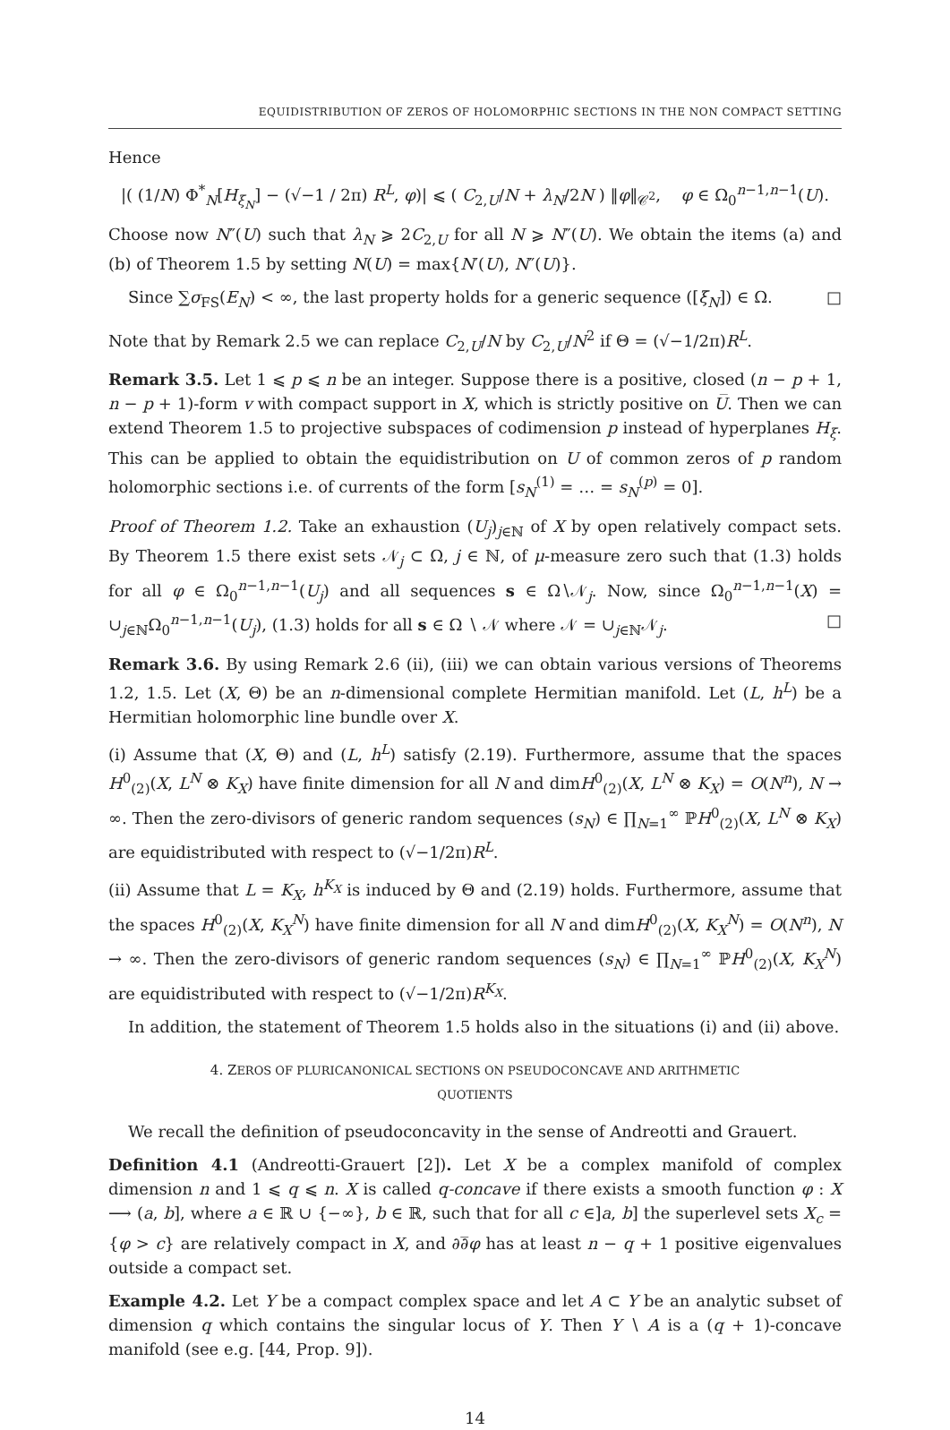EQUIDISTRIBUTION OF ZEROS OF HOLOMORPHIC SECTIONS IN THE NON COMPACT SETTING
Hence
|( (1/N) Φ<sup>*</sup><sub>N</sub>[H<sub>ξ<sub>N</sub></sub>] − (√−1 / 2π) R<sup>L</sup>, φ)| ⩽ ( C<sub>2,U</sub>/N + λ<sub>N</sub>/2N ) ‖φ‖<sub>𝒞<sup>2</sup></sub>, φ ∈ Ω<sub>0</sub><sup>n−1,n−1</sup>(U).
Choose now N″(U) such that λ<sub>N</sub> ⩾ 2C<sub>2,U</sub> for all N ⩾ N″(U). We obtain the items (a) and (b) of Theorem 1.5 by setting N(U) = max{N′(U), N″(U)}.
Since ∑σ<sub>FS</sub>(E<sub>N</sub>) < ∞, the last property holds for a generic sequence ([ξ<sub>N</sub>]) ∈ Ω. □
Note that by Remark 2.5 we can replace C<sub>2,U</sub>/N by C<sub>2,U</sub>/N<sup>2</sup> if Θ = (√−1/2π)R<sup>L</sup>.
Remark 3.5. Let 1 ⩽ p ⩽ n be an integer. Suppose there is a positive, closed (n − p + 1, n − p + 1)-form v with compact support in X, which is strictly positive on U̅. Then we can extend Theorem 1.5 to projective subspaces of codimension p instead of hyperplanes H<sub>ξ</sub>. This can be applied to obtain the equidistribution on U of common zeros of p random holomorphic sections i.e. of currents of the form [s<sub>N</sub><sup>(1)</sup> = … = s<sub>N</sub><sup>(p)</sup> = 0].
Proof of Theorem 1.2. Take an exhaustion (U<sub>j</sub>)<sub>j∈ℕ</sub> of X by open relatively compact sets. By Theorem 1.5 there exist sets 𝒩<sub>j</sub> ⊂ Ω, j ∈ ℕ, of μ-measure zero such that (1.3) holds for all φ ∈ Ω<sub>0</sub><sup>n−1,n−1</sup>(U<sub>j</sub>) and all sequences s ∈ Ω∖𝒩<sub>j</sub>. Now, since Ω<sub>0</sub><sup>n−1,n−1</sup>(X) = ∪<sub>j∈ℕ</sub>Ω<sub>0</sub><sup>n−1,n−1</sup>(U<sub>j</sub>), (1.3) holds for all s ∈ Ω ∖ 𝒩 where 𝒩 = ∪<sub>j∈ℕ</sub>𝒩<sub>j</sub>. □
Remark 3.6. By using Remark 2.6 (ii), (iii) we can obtain various versions of Theorems 1.2, 1.5. Let (X, Θ) be an n-dimensional complete Hermitian manifold. Let (L, h<sup>L</sup>) be a Hermitian holomorphic line bundle over X.
(i) Assume that (X, Θ) and (L, h<sup>L</sup>) satisfy (2.19). Furthermore, assume that the spaces H<sup>0</sup><sub>(2)</sub>(X, L<sup>N</sup> ⊗ K<sub>X</sub>) have finite dimension for all N and dimH<sup>0</sup><sub>(2)</sub>(X, L<sup>N</sup> ⊗ K<sub>X</sub>) = O(N<sup>n</sup>), N → ∞. Then the zero-divisors of generic random sequences (s<sub>N</sub>) ∈ ∏<sub>N=1</sub><sup>∞</sup> ℙH<sup>0</sup><sub>(2)</sub>(X, L<sup>N</sup> ⊗ K<sub>X</sub>) are equidistributed with respect to (√−1/2π)R<sup>L</sup>.
(ii) Assume that L = K<sub>X</sub>, h<sup>K<sub>X</sub></sup> is induced by Θ and (2.19) holds. Furthermore, assume that the spaces H<sup>0</sup><sub>(2)</sub>(X, K<sub>X</sub><sup>N</sup>) have finite dimension for all N and dimH<sup>0</sup><sub>(2)</sub>(X, K<sub>X</sub><sup>N</sup>) = O(N<sup>n</sup>), N → ∞. Then the zero-divisors of generic random sequences (s<sub>N</sub>) ∈ ∏<sub>N=1</sub><sup>∞</sup> ℙH<sup>0</sup><sub>(2)</sub>(X, K<sub>X</sub><sup>N</sup>) are equidistributed with respect to (√−1/2π)R<sup>K<sub>X</sub></sup>.
In addition, the statement of Theorem 1.5 holds also in the situations (i) and (ii) above.
4. ZEROS OF PLURICANONICAL SECTIONS ON PSEUDOCONCAVE AND ARITHMETIC
QUOTIENTS
We recall the definition of pseudoconcavity in the sense of Andreotti and Grauert.
Definition 4.1 (Andreotti-Grauert [2]). Let X be a complex manifold of complex dimension n and 1 ⩽ q ⩽ n. X is called q-concave if there exists a smooth function φ : X ⟶ (a, b], where a ∈ ℝ ∪ {−∞}, b ∈ ℝ, such that for all c ∈]a, b] the superlevel sets X<sub>c</sub> = {φ > c} are relatively compact in X, and ∂∂̅φ has at least n − q + 1 positive eigenvalues outside a compact set.
Example 4.2. Let Y be a compact complex space and let A ⊂ Y be an analytic subset of dimension q which contains the singular locus of Y. Then Y ∖ A is a (q + 1)-concave manifold (see e.g. [44, Prop. 9]).
14